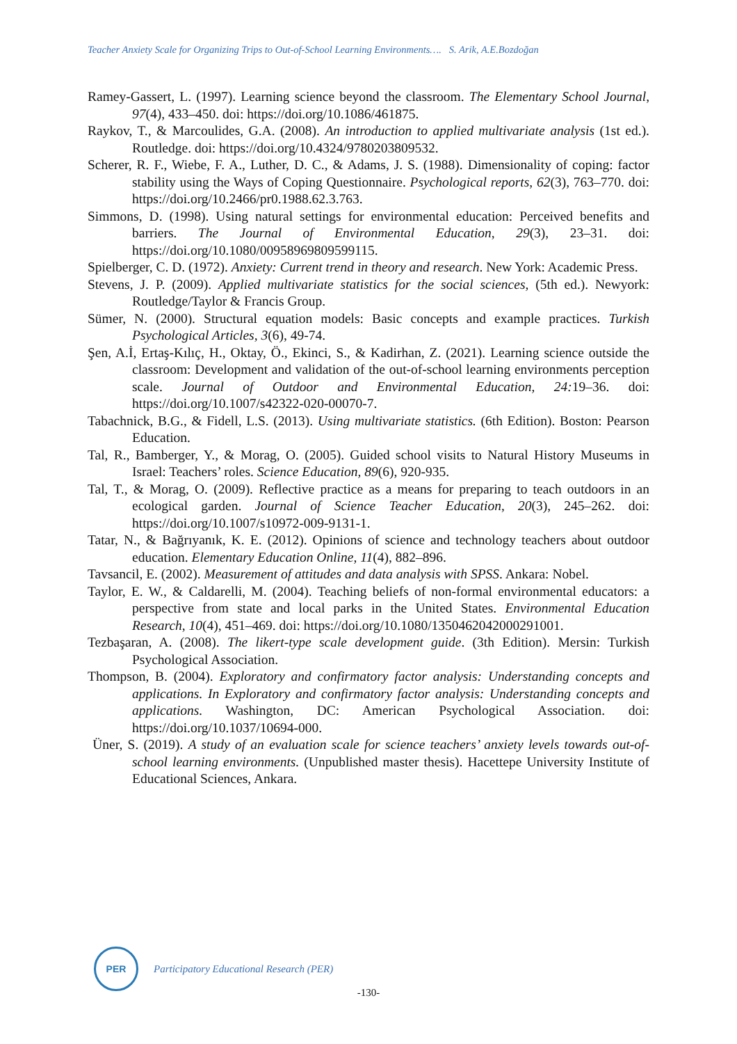Teacher Anxiety Scale for Organizing Trips to Out-of-School Learning Environments…. S. Arik, A.E.Bozdoğan
Ramey-Gassert, L. (1997). Learning science beyond the classroom. The Elementary School Journal, 97(4), 433–450. doi: https://doi.org/10.1086/461875.
Raykov, T., & Marcoulides, G.A. (2008). An introduction to applied multivariate analysis (1st ed.). Routledge. doi: https://doi.org/10.4324/9780203809532.
Scherer, R. F., Wiebe, F. A., Luther, D. C., & Adams, J. S. (1988). Dimensionality of coping: factor stability using the Ways of Coping Questionnaire. Psychological reports, 62(3), 763–770. doi: https://doi.org/10.2466/pr0.1988.62.3.763.
Simmons, D. (1998). Using natural settings for environmental education: Perceived benefits and barriers. The Journal of Environmental Education, 29(3), 23–31. doi: https://doi.org/10.1080/00958969809599115.
Spielberger, C. D. (1972). Anxiety: Current trend in theory and research. New York: Academic Press.
Stevens, J. P. (2009). Applied multivariate statistics for the social sciences, (5th ed.). Newyork: Routledge/Taylor & Francis Group.
Sümer, N. (2000). Structural equation models: Basic concepts and example practices. Turkish Psychological Articles, 3(6), 49-74.
Şen, A.İ, Ertaş-Kılıç, H., Oktay, Ö., Ekinci, S., & Kadirhan, Z. (2021). Learning science outside the classroom: Development and validation of the out-of-school learning environments perception scale. Journal of Outdoor and Environmental Education, 24: 19–36. doi: https://doi.org/10.1007/s42322-020-00070-7.
Tabachnick, B.G., & Fidell, L.S. (2013). Using multivariate statistics. (6th Edition). Boston: Pearson Education.
Tal, R., Bamberger, Y., & Morag, O. (2005). Guided school visits to Natural History Museums in Israel: Teachers’ roles. Science Education, 89(6), 920-935.
Tal, T., & Morag, O. (2009). Reflective practice as a means for preparing to teach outdoors in an ecological garden. Journal of Science Teacher Education, 20(3), 245–262. doi: https://doi.org/10.1007/s10972-009-9131-1.
Tatar, N., & Bağrıyanık, K. E. (2012). Opinions of science and technology teachers about outdoor education. Elementary Education Online, 11(4), 882–896.
Tavsancil, E. (2002). Measurement of attitudes and data analysis with SPSS. Ankara: Nobel.
Taylor, E. W., & Caldarelli, M. (2004). Teaching beliefs of non-formal environmental educators: a perspective from state and local parks in the United States. Environmental Education Research, 10(4), 451–469. doi: https://doi.org/10.1080/1350462042000291001.
Tezbaşaran, A. (2008). The likert-type scale development guide. (3th Edition). Mersin: Turkish Psychological Association.
Thompson, B. (2004). Exploratory and confirmatory factor analysis: Understanding concepts and applications. In Exploratory and confirmatory factor analysis: Understanding concepts and applications. Washington, DC: American Psychological Association. doi: https://doi.org/10.1037/10694-000.
Üner, S. (2019). A study of an evaluation scale for science teachers’ anxiety levels towards out-of-school learning environments. (Unpublished master thesis). Hacettepe University Institute of Educational Sciences, Ankara.
PER
Participatory Educational Research (PER)
-130-